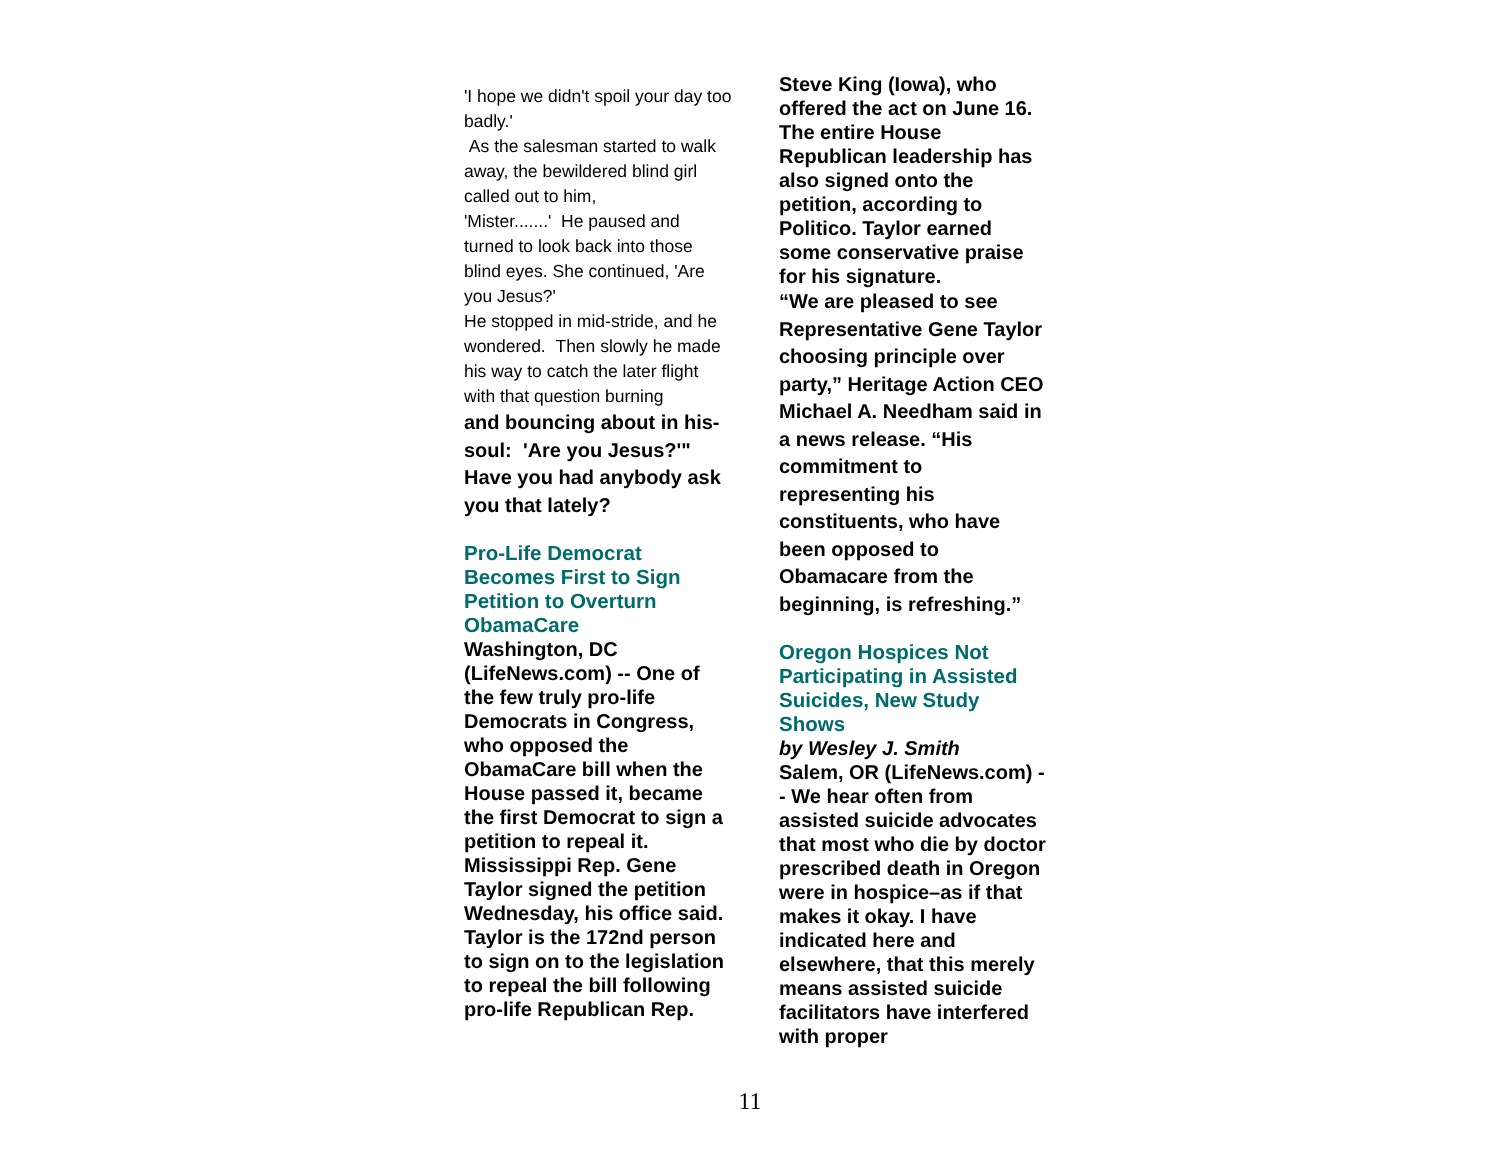'I hope we didn't spoil your day too badly.'
As the salesman started to walk away, the bewildered blind girl called out to him,
'Mister.......' He paused and turned to look back into those blind eyes. She continued, 'Are you Jesus?'
He stopped in mid-stride, and he wondered. Then slowly he made his way to catch the later flight with that question burning
and bouncing about in his-soul: 'Are you Jesus?'" Have you had anybody ask you that lately?
Pro-Life Democrat Becomes First to Sign Petition to Overturn ObamaCare
Washington, DC (LifeNews.com) -- One of the few truly pro-life Democrats in Congress, who opposed the ObamaCare bill when the House passed it, became the first Democrat to sign a petition to repeal it. Mississippi Rep. Gene Taylor signed the petition Wednesday, his office said.
Taylor is the 172nd person to sign on to the legislation to repeal the bill following pro-life Republican Rep.
Steve King (Iowa), who offered the act on June 16. The entire House Republican leadership has also signed onto the petition, according to Politico. Taylor earned some conservative praise for his signature.
“We are pleased to see Representative Gene Taylor choosing principle over party,” Heritage Action CEO Michael A. Needham said in a news release. “His commitment to representing his constituents, who have been opposed to Obamacare from the beginning, is refreshing.”
Oregon Hospices Not Participating in Assisted Suicides, New Study Shows
by Wesley J. Smith
Salem, OR (LifeNews.com) -- We hear often from assisted suicide advocates that most who die by doctor prescribed death in Oregon were in hospice–as if that makes it okay. I have indicated here and elsewhere, that this merely means assisted suicide facilitators have interfered with proper
11